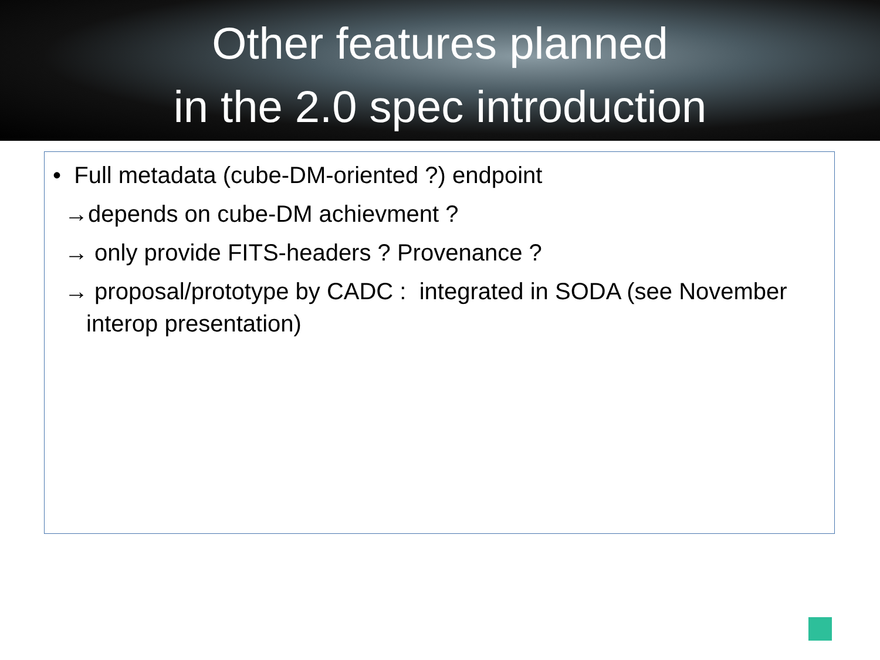Other features planned
in the 2.0 spec introduction
• Full metadata (cube-DM-oriented ?) endpoint
→depends on cube-DM achievment ?
→ only provide FITS-headers ? Provenance ?
→ proposal/prototype by CADC : integrated in SODA (see November interop presentation)